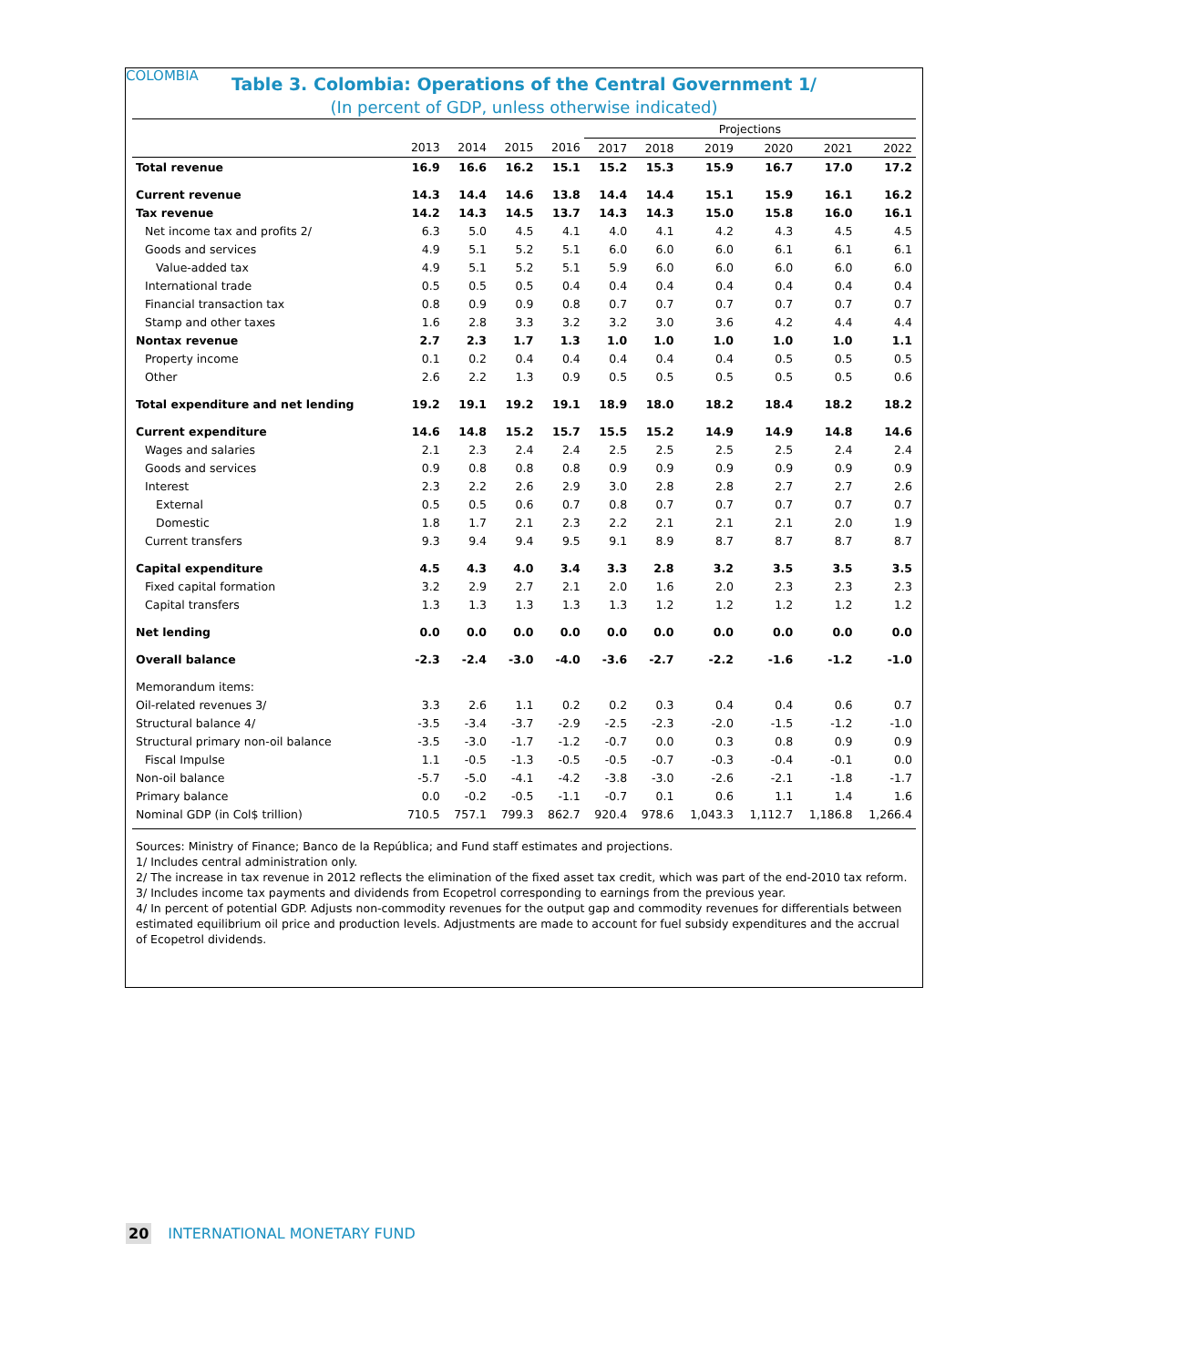COLOMBIA
Table 3. Colombia: Operations of the Central Government 1/
(In percent of GDP, unless otherwise indicated)
| | | | | | Projections | | | | | |
| --- | --- | --- | --- | --- | --- | --- | --- | --- | --- | --- |
| | 2013 | 2014 | 2015 | 2016 | 2017 | 2018 | 2019 | 2020 | 2021 | 2022 |
| Total revenue | 16.9 | 16.6 | 16.2 | 15.1 | 15.2 | 15.3 | 15.9 | 16.7 | 17.0 | 17.2 |
| Current revenue | 14.3 | 14.4 | 14.6 | 13.8 | 14.4 | 14.4 | 15.1 | 15.9 | 16.1 | 16.2 |
| Tax revenue | 14.2 | 14.3 | 14.5 | 13.7 | 14.3 | 14.3 | 15.0 | 15.8 | 16.0 | 16.1 |
| Net income tax and profits 2/ | 6.3 | 5.0 | 4.5 | 4.1 | 4.0 | 4.1 | 4.2 | 4.3 | 4.5 | 4.5 |
| Goods and services | 4.9 | 5.1 | 5.2 | 5.1 | 6.0 | 6.0 | 6.0 | 6.1 | 6.1 | 6.1 |
| Value-added tax | 4.9 | 5.1 | 5.2 | 5.1 | 5.9 | 6.0 | 6.0 | 6.0 | 6.0 | 6.0 |
| International trade | 0.5 | 0.5 | 0.5 | 0.4 | 0.4 | 0.4 | 0.4 | 0.4 | 0.4 | 0.4 |
| Financial transaction tax | 0.8 | 0.9 | 0.9 | 0.8 | 0.7 | 0.7 | 0.7 | 0.7 | 0.7 | 0.7 |
| Stamp and other taxes | 1.6 | 2.8 | 3.3 | 3.2 | 3.2 | 3.0 | 3.6 | 4.2 | 4.4 | 4.4 |
| Nontax revenue | 2.7 | 2.3 | 1.7 | 1.3 | 1.0 | 1.0 | 1.0 | 1.0 | 1.0 | 1.1 |
| Property income | 0.1 | 0.2 | 0.4 | 0.4 | 0.4 | 0.4 | 0.4 | 0.5 | 0.5 | 0.5 |
| Other | 2.6 | 2.2 | 1.3 | 0.9 | 0.5 | 0.5 | 0.5 | 0.5 | 0.5 | 0.6 |
| Total expenditure and net lending | 19.2 | 19.1 | 19.2 | 19.1 | 18.9 | 18.0 | 18.2 | 18.4 | 18.2 | 18.2 |
| Current expenditure | 14.6 | 14.8 | 15.2 | 15.7 | 15.5 | 15.2 | 14.9 | 14.9 | 14.8 | 14.6 |
| Wages and salaries | 2.1 | 2.3 | 2.4 | 2.4 | 2.5 | 2.5 | 2.5 | 2.5 | 2.4 | 2.4 |
| Goods and services | 0.9 | 0.8 | 0.8 | 0.8 | 0.9 | 0.9 | 0.9 | 0.9 | 0.9 | 0.9 |
| Interest | 2.3 | 2.2 | 2.6 | 2.9 | 3.0 | 2.8 | 2.8 | 2.7 | 2.7 | 2.6 |
| External | 0.5 | 0.5 | 0.6 | 0.7 | 0.8 | 0.7 | 0.7 | 0.7 | 0.7 | 0.7 |
| Domestic | 1.8 | 1.7 | 2.1 | 2.3 | 2.2 | 2.1 | 2.1 | 2.1 | 2.0 | 1.9 |
| Current transfers | 9.3 | 9.4 | 9.4 | 9.5 | 9.1 | 8.9 | 8.7 | 8.7 | 8.7 | 8.7 |
| Capital expenditure | 4.5 | 4.3 | 4.0 | 3.4 | 3.3 | 2.8 | 3.2 | 3.5 | 3.5 | 3.5 |
| Fixed capital formation | 3.2 | 2.9 | 2.7 | 2.1 | 2.0 | 1.6 | 2.0 | 2.3 | 2.3 | 2.3 |
| Capital transfers | 1.3 | 1.3 | 1.3 | 1.3 | 1.3 | 1.2 | 1.2 | 1.2 | 1.2 | 1.2 |
| Net lending | 0.0 | 0.0 | 0.0 | 0.0 | 0.0 | 0.0 | 0.0 | 0.0 | 0.0 | 0.0 |
| Overall balance | -2.3 | -2.4 | -3.0 | -4.0 | -3.6 | -2.7 | -2.2 | -1.6 | -1.2 | -1.0 |
| Memorandum items: | | | | | | | | | | |
| Oil-related revenues 3/ | 3.3 | 2.6 | 1.1 | 0.2 | 0.2 | 0.3 | 0.4 | 0.4 | 0.6 | 0.7 |
| Structural balance 4/ | -3.5 | -3.4 | -3.7 | -2.9 | -2.5 | -2.3 | -2.0 | -1.5 | -1.2 | -1.0 |
| Structural primary non-oil balance | -3.5 | -3.0 | -1.7 | -1.2 | -0.7 | 0.0 | 0.3 | 0.8 | 0.9 | 0.9 |
| Fiscal Impulse | 1.1 | -0.5 | -1.3 | -0.5 | -0.5 | -0.7 | -0.3 | -0.4 | -0.1 | 0.0 |
| Non-oil balance | -5.7 | -5.0 | -4.1 | -4.2 | -3.8 | -3.0 | -2.6 | -2.1 | -1.8 | -1.7 |
| Primary balance | 0.0 | -0.2 | -0.5 | -1.1 | -0.7 | 0.1 | 0.6 | 1.1 | 1.4 | 1.6 |
| Nominal GDP (in Col$ trillion) | 710.5 | 757.1 | 799.3 | 862.7 | 920.4 | 978.6 | 1,043.3 | 1,112.7 | 1,186.8 | 1,266.4 |
Sources: Ministry of Finance; Banco de la República; and Fund staff estimates and projections.
1/ Includes central administration only.
2/ The increase in tax revenue in 2012 reflects the elimination of the fixed asset tax credit, which was part of the end-2010 tax reform.
3/ Includes income tax payments and dividends from Ecopetrol corresponding to earnings from the previous year.
4/ In percent of potential GDP. Adjusts non-commodity revenues for the output gap and commodity revenues for differentials between estimated equilibrium oil price and production levels. Adjustments are made to account for fuel subsidy expenditures and the accrual of Ecopetrol dividends.
20 INTERNATIONAL MONETARY FUND